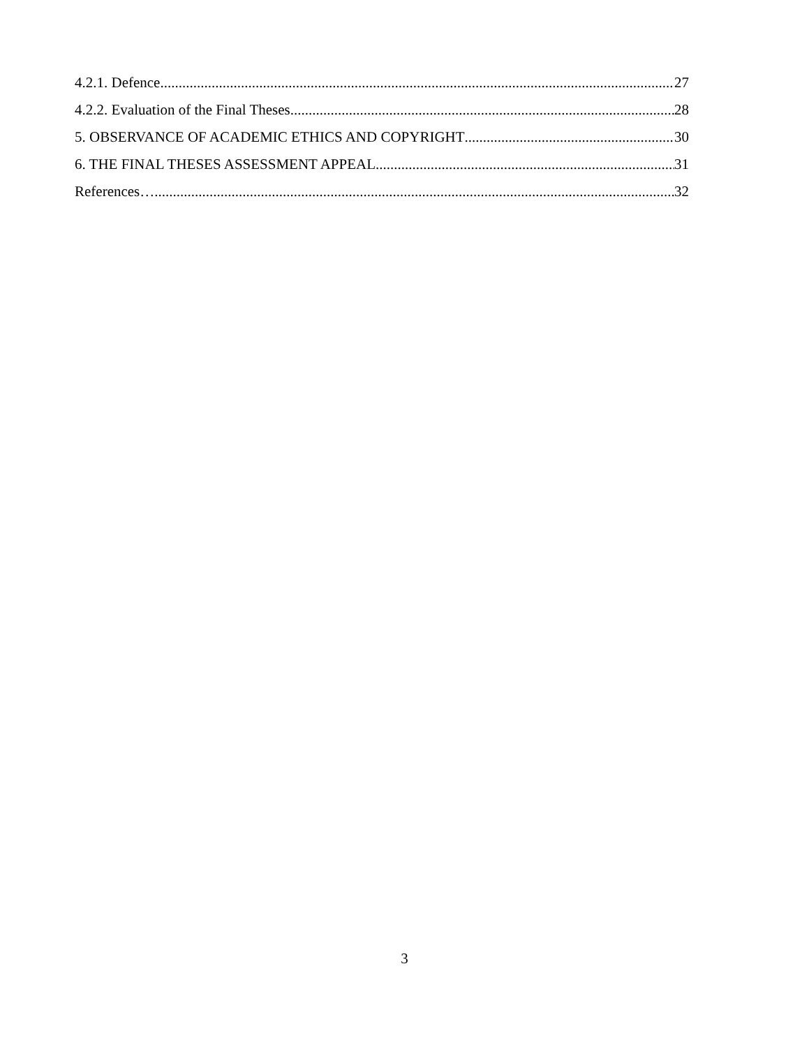4.2.1. Defence 27
4.2.2. Evaluation of the Final Theses 28
5. OBSERVANCE OF ACADEMIC ETHICS AND COPYRIGHT 30
6. THE FINAL THESES ASSESSMENT APPEAL 31
References… 32
3